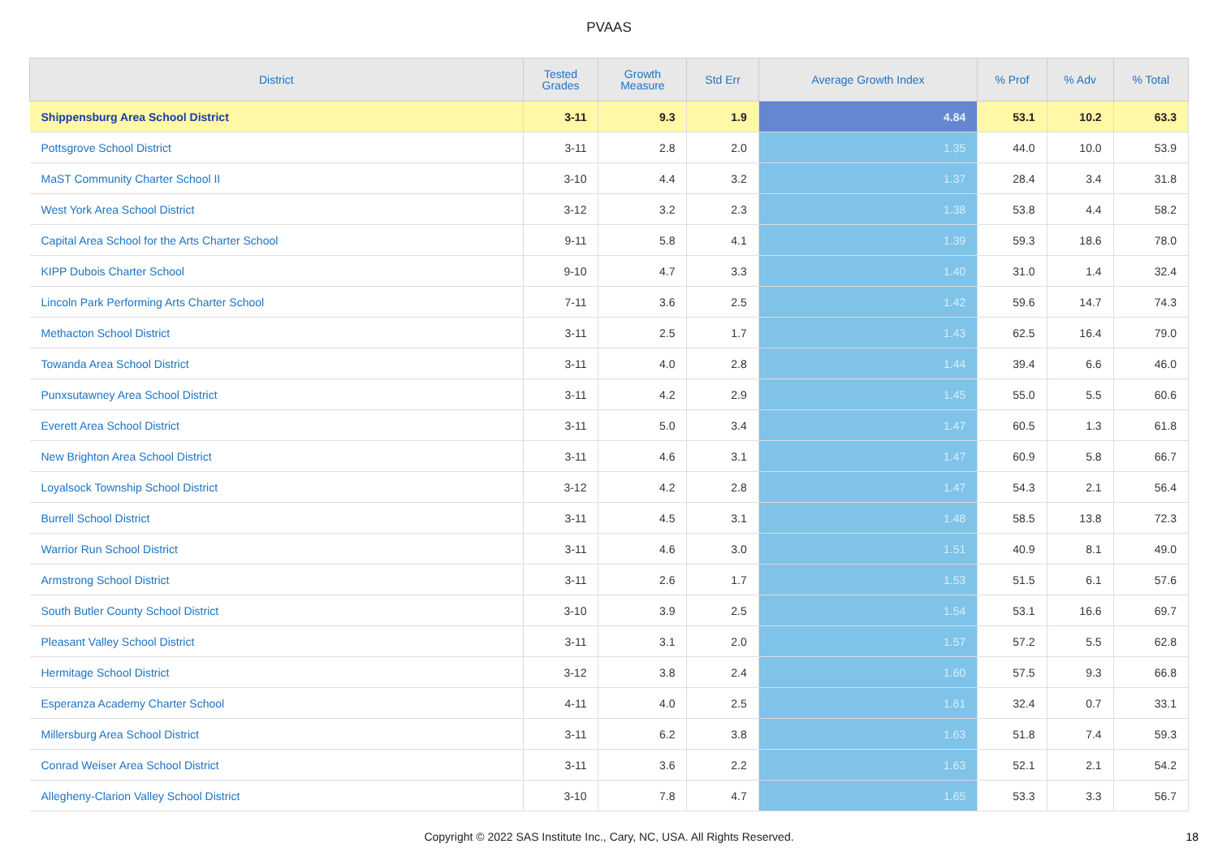PVAAS
| District | Tested Grades | Growth Measure | Std Err | Average Growth Index | % Prof | % Adv | % Total |
| --- | --- | --- | --- | --- | --- | --- | --- |
| Shippensburg Area School District | 3-11 | 9.3 | 1.9 | 4.84 | 53.1 | 10.2 | 63.3 |
| Pottsgrove School District | 3-11 | 2.8 | 2.0 | 1.35 | 44.0 | 10.0 | 53.9 |
| MaST Community Charter School II | 3-10 | 4.4 | 3.2 | 1.37 | 28.4 | 3.4 | 31.8 |
| West York Area School District | 3-12 | 3.2 | 2.3 | 1.38 | 53.8 | 4.4 | 58.2 |
| Capital Area School for the Arts Charter School | 9-11 | 5.8 | 4.1 | 1.39 | 59.3 | 18.6 | 78.0 |
| KIPP Dubois Charter School | 9-10 | 4.7 | 3.3 | 1.40 | 31.0 | 1.4 | 32.4 |
| Lincoln Park Performing Arts Charter School | 7-11 | 3.6 | 2.5 | 1.42 | 59.6 | 14.7 | 74.3 |
| Methacton School District | 3-11 | 2.5 | 1.7 | 1.43 | 62.5 | 16.4 | 79.0 |
| Towanda Area School District | 3-11 | 4.0 | 2.8 | 1.44 | 39.4 | 6.6 | 46.0 |
| Punxsutawney Area School District | 3-11 | 4.2 | 2.9 | 1.45 | 55.0 | 5.5 | 60.6 |
| Everett Area School District | 3-11 | 5.0 | 3.4 | 1.47 | 60.5 | 1.3 | 61.8 |
| New Brighton Area School District | 3-11 | 4.6 | 3.1 | 1.47 | 60.9 | 5.8 | 66.7 |
| Loyalsock Township School District | 3-12 | 4.2 | 2.8 | 1.47 | 54.3 | 2.1 | 56.4 |
| Burrell School District | 3-11 | 4.5 | 3.1 | 1.48 | 58.5 | 13.8 | 72.3 |
| Warrior Run School District | 3-11 | 4.6 | 3.0 | 1.51 | 40.9 | 8.1 | 49.0 |
| Armstrong School District | 3-11 | 2.6 | 1.7 | 1.53 | 51.5 | 6.1 | 57.6 |
| South Butler County School District | 3-10 | 3.9 | 2.5 | 1.54 | 53.1 | 16.6 | 69.7 |
| Pleasant Valley School District | 3-11 | 3.1 | 2.0 | 1.57 | 57.2 | 5.5 | 62.8 |
| Hermitage School District | 3-12 | 3.8 | 2.4 | 1.60 | 57.5 | 9.3 | 66.8 |
| Esperanza Academy Charter School | 4-11 | 4.0 | 2.5 | 1.61 | 32.4 | 0.7 | 33.1 |
| Millersburg Area School District | 3-11 | 6.2 | 3.8 | 1.63 | 51.8 | 7.4 | 59.3 |
| Conrad Weiser Area School District | 3-11 | 3.6 | 2.2 | 1.63 | 52.1 | 2.1 | 54.2 |
| Allegheny-Clarion Valley School District | 3-10 | 7.8 | 4.7 | 1.65 | 53.3 | 3.3 | 56.7 |
Copyright © 2022 SAS Institute Inc., Cary, NC, USA. All Rights Reserved. 18